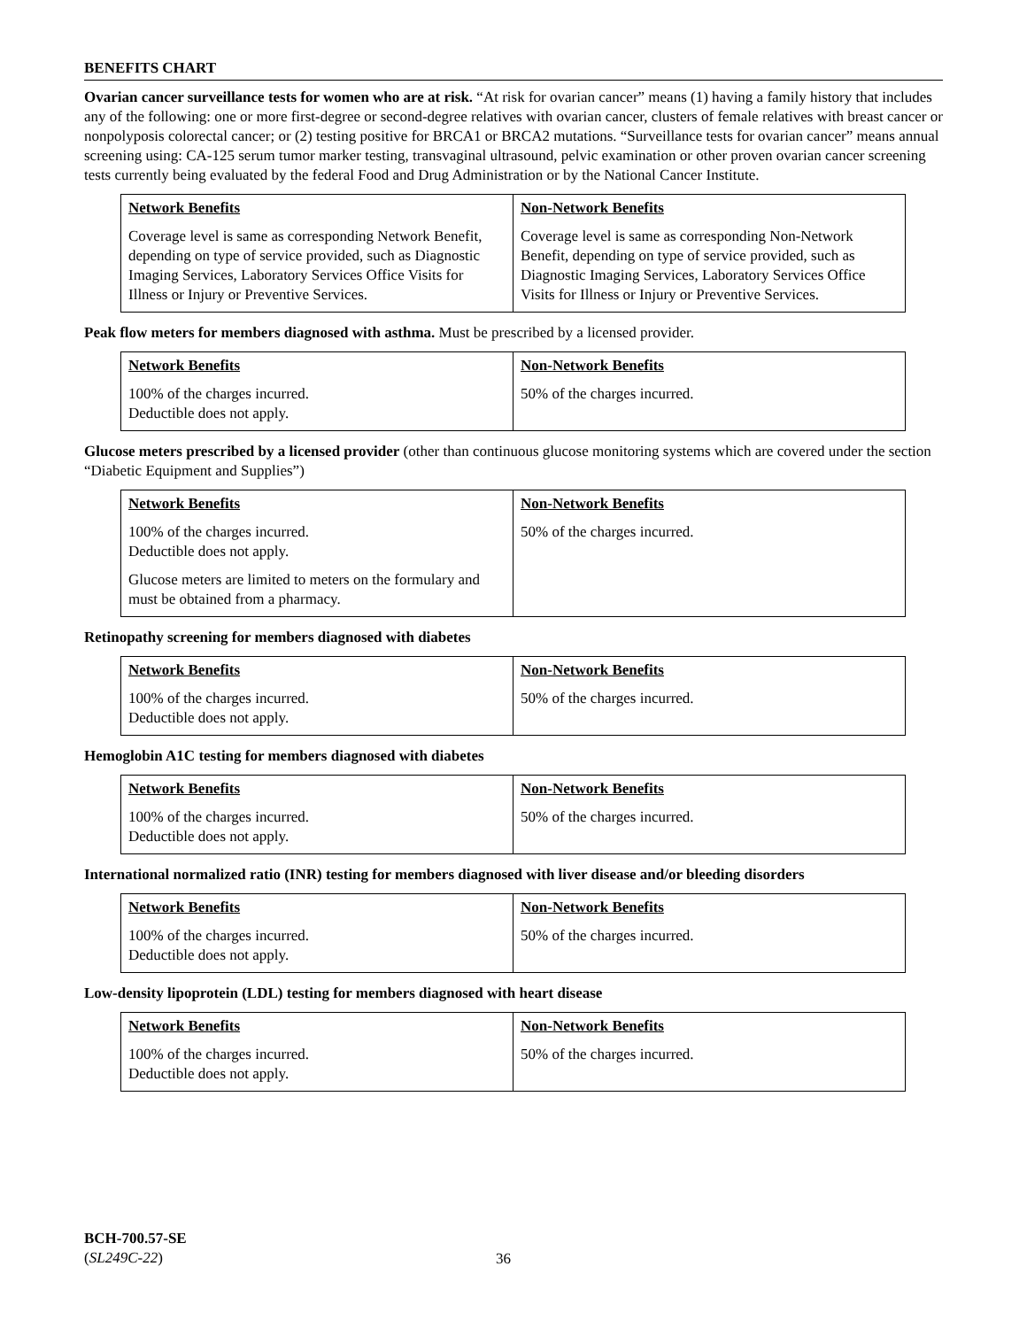BENEFITS CHART
Ovarian cancer surveillance tests for women who are at risk. “At risk for ovarian cancer” means (1) having a family history that includes any of the following: one or more first-degree or second-degree relatives with ovarian cancer, clusters of female relatives with breast cancer or nonpolyposis colorectal cancer; or (2) testing positive for BRCA1 or BRCA2 mutations. “Surveillance tests for ovarian cancer” means annual screening using: CA-125 serum tumor marker testing, transvaginal ultrasound, pelvic examination or other proven ovarian cancer screening tests currently being evaluated by the federal Food and Drug Administration or by the National Cancer Institute.
| Network Benefits Coverage level is same as corresponding Network Benefit, depending on type of service provided, such as Diagnostic Imaging Services, Laboratory Services Office Visits for Illness or Injury or Preventive Services. | Non-Network Benefits Coverage level is same as corresponding Non-Network Benefit, depending on type of service provided, such as Diagnostic Imaging Services, Laboratory Services Office Visits for Illness or Injury or Preventive Services. |
Peak flow meters for members diagnosed with asthma. Must be prescribed by a licensed provider.
| Network Benefits 100% of the charges incurred. Deductible does not apply. | Non-Network Benefits 50% of the charges incurred. |
Glucose meters prescribed by a licensed provider (other than continuous glucose monitoring systems which are covered under the section “Diabetic Equipment and Supplies”)
| Network Benefits 100% of the charges incurred. Deductible does not apply. Glucose meters are limited to meters on the formulary and must be obtained from a pharmacy. | Non-Network Benefits 50% of the charges incurred. |
Retinopathy screening for members diagnosed with diabetes
| Network Benefits 100% of the charges incurred. Deductible does not apply. | Non-Network Benefits 50% of the charges incurred. |
Hemoglobin A1C testing for members diagnosed with diabetes
| Network Benefits 100% of the charges incurred. Deductible does not apply. | Non-Network Benefits 50% of the charges incurred. |
International normalized ratio (INR) testing for members diagnosed with liver disease and/or bleeding disorders
| Network Benefits 100% of the charges incurred. Deductible does not apply. | Non-Network Benefits 50% of the charges incurred. |
Low-density lipoprotein (LDL) testing for members diagnosed with heart disease
| Network Benefits 100% of the charges incurred. Deductible does not apply. | Non-Network Benefits 50% of the charges incurred. |
BCH-700.57-SE
(SL249C-22)
36